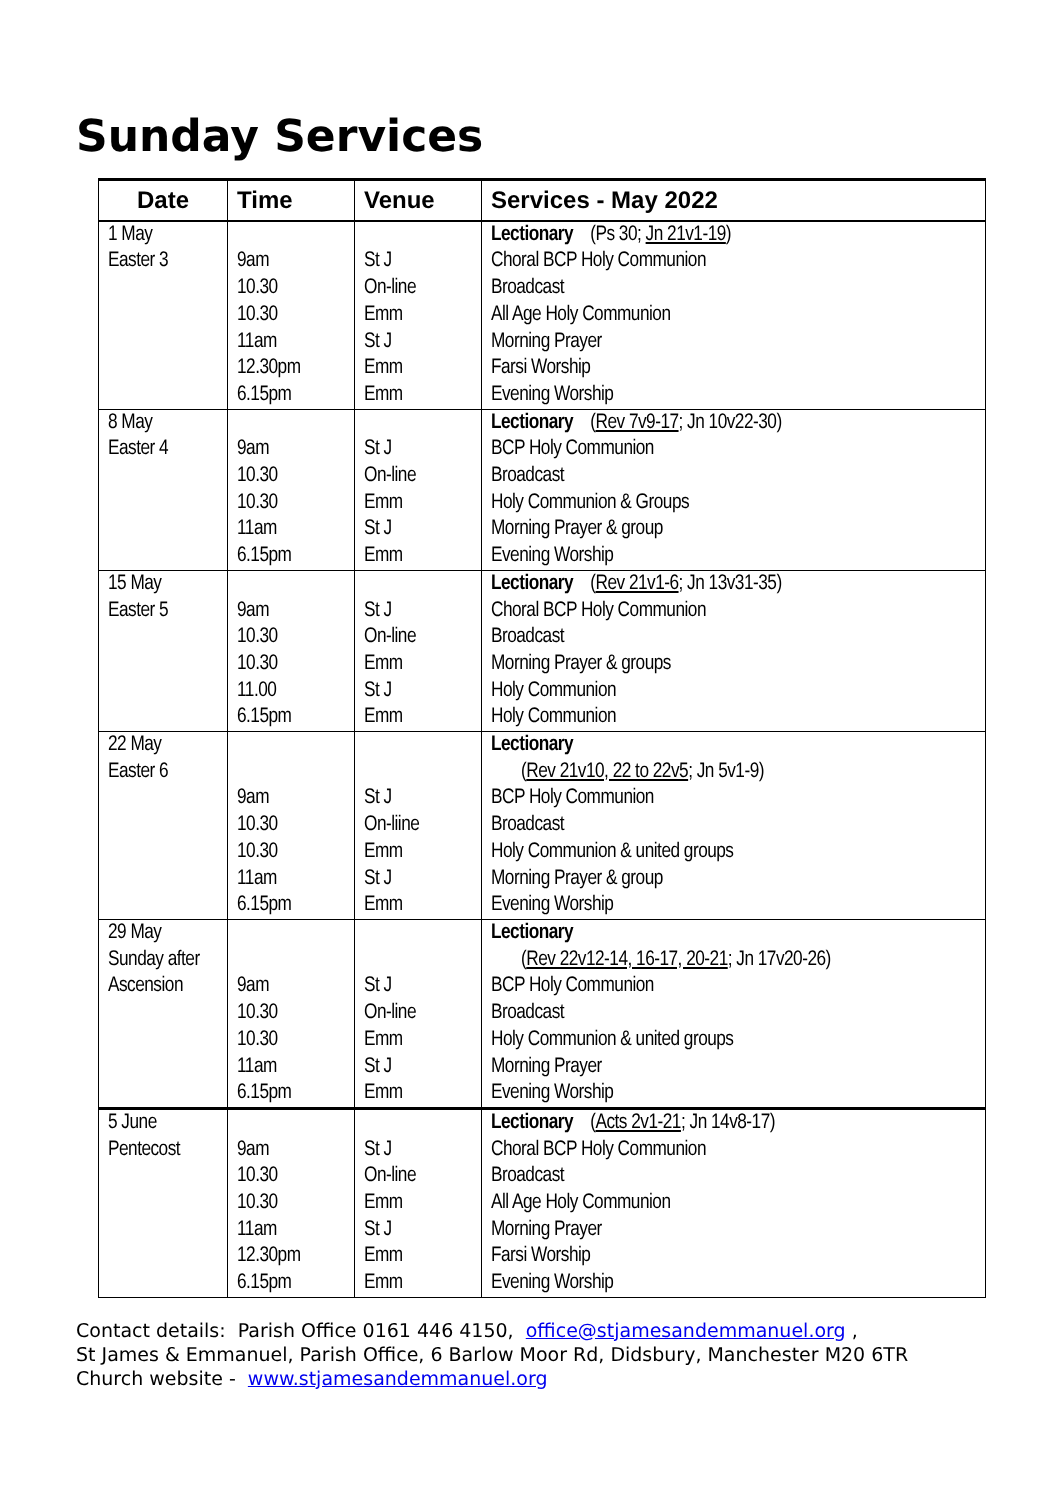Sunday Services
| Date | Time | Venue | Services - May 2022 |
| --- | --- | --- | --- |
| 1 May Easter 3 | 9am 10.30 10.30 11am 12.30pm 6.15pm | St J On-line Emm St J Emm Emm | Lectionary (Ps 30; Jn 21v1-19 ) Choral BCP Holy Communion Broadcast All Age Holy Communion Morning Prayer Farsi Worship Evening Worship |
| 8 May Easter 4 | 9am 10.30 10.30 11am 6.15pm | St J On-line Emm St J Emm | Lectionary ( Rev 7v9-17 ; Jn 10v22-30) BCP Holy Communion Broadcast Holy Communion & Groups Morning Prayer & group Evening Worship |
| 15 May Easter 5 | 9am 10.30 10.30 11.00 6.15pm | St J On-line Emm St J Emm | Lectionary ( Rev 21v1-6 ; Jn 13v31-35) Choral BCP Holy Communion Broadcast Morning Prayer & groups Holy Communion Holy Communion |
| 22 May Easter 6 | 9am 10.30 10.30 11am 6.15pm | St J On-liine Emm St J Emm | Lectionary ( Rev 21v10, 22 to 22v5 ; Jn 5v1-9) BCP Holy Communion Broadcast Holy Communion & united groups Morning Prayer & group Evening Worship |
| 29 May Sunday after Ascension | 9am 10.30 10.30 11am 6.15pm | St J On-line Emm St J Emm | Lectionary ( Rev 22v12-14, 16-17, 20-21 ; Jn 17v20-26) BCP Holy Communion Broadcast Holy Communion & united groups Morning Prayer Evening Worship |
| 5 June Pentecost | 9am 10.30 10.30 11am 12.30pm 6.15pm | St J On-line Emm St J Emm Emm | Lectionary ( Acts 2v1-21 ; Jn 14v8-17) Choral BCP Holy Communion Broadcast All Age Holy Communion Morning Prayer Farsi Worship Evening Worship |
Contact details: Parish Office 0161 446 4150, office@stjamesandemmanuel.org ,
St James & Emmanuel, Parish Office, 6 Barlow Moor Rd, Didsbury, Manchester M20 6TR
Church website - www.stjamesandemmanuel.org